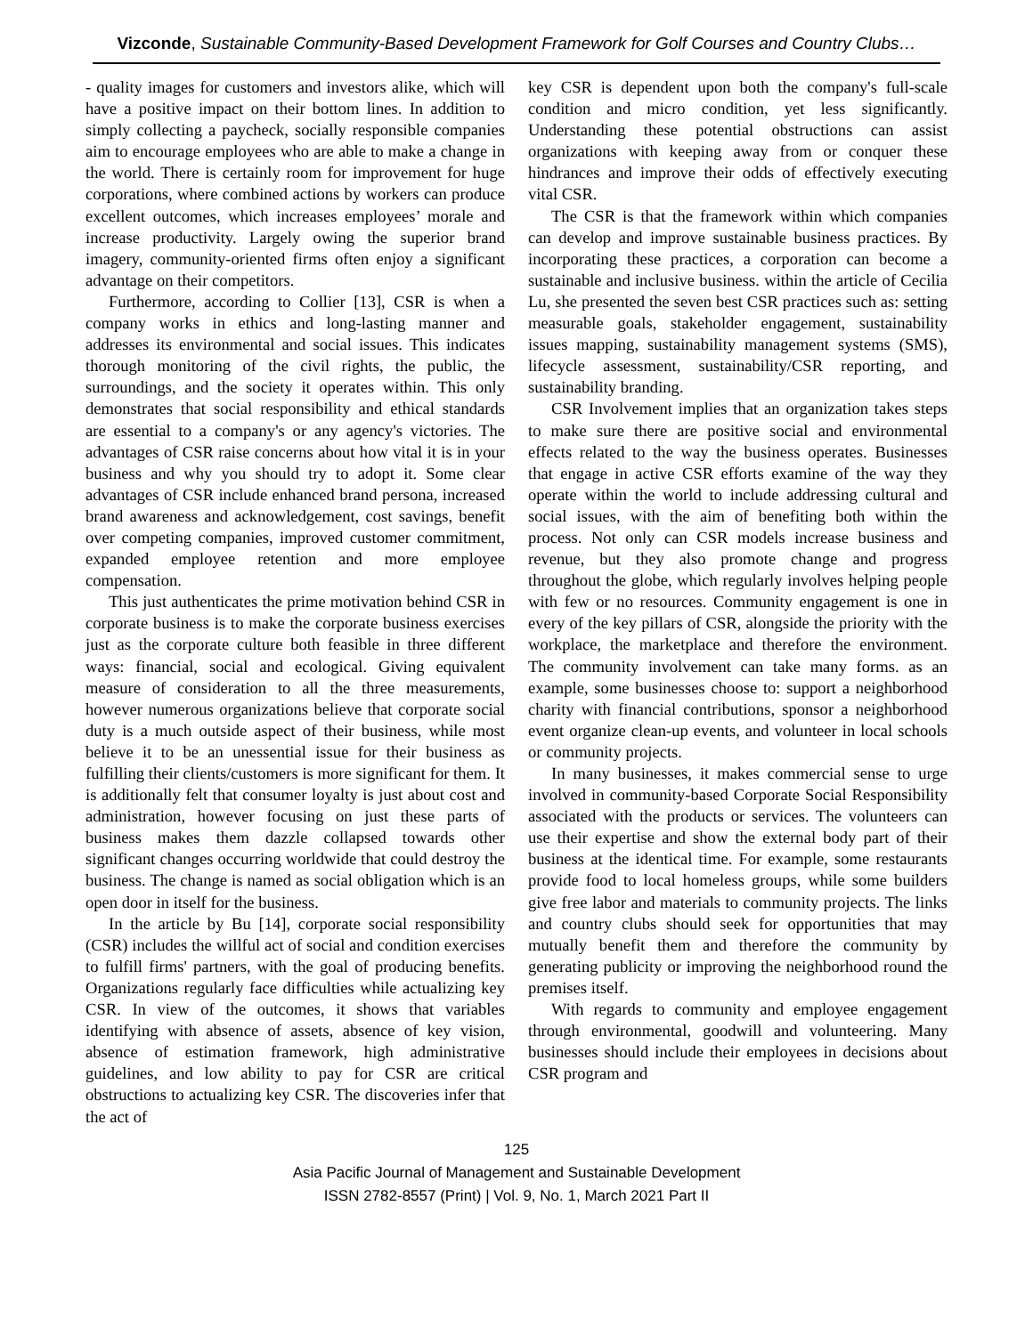Vizconde, Sustainable Community-Based Development Framework for Golf Courses and Country Clubs…
- quality images for customers and investors alike, which will have a positive impact on their bottom lines. In addition to simply collecting a paycheck, socially responsible companies aim to encourage employees who are able to make a change in the world. There is certainly room for improvement for huge corporations, where combined actions by workers can produce excellent outcomes, which increases employees’ morale and increase productivity. Largely owing the superior brand imagery, community-oriented firms often enjoy a significant advantage on their competitors.
Furthermore, according to Collier [13], CSR is when a company works in ethics and long-lasting manner and addresses its environmental and social issues. This indicates thorough monitoring of the civil rights, the public, the surroundings, and the society it operates within. This only demonstrates that social responsibility and ethical standards are essential to a company's or any agency's victories. The advantages of CSR raise concerns about how vital it is in your business and why you should try to adopt it. Some clear advantages of CSR include enhanced brand persona, increased brand awareness and acknowledgement, cost savings, benefit over competing companies, improved customer commitment, expanded employee retention and more employee compensation.
This just authenticates the prime motivation behind CSR in corporate business is to make the corporate business exercises just as the corporate culture both feasible in three different ways: financial, social and ecological. Giving equivalent measure of consideration to all the three measurements, however numerous organizations believe that corporate social duty is a much outside aspect of their business, while most believe it to be an unessential issue for their business as fulfilling their clients/customers is more significant for them. It is additionally felt that consumer loyalty is just about cost and administration, however focusing on just these parts of business makes them dazzle collapsed towards other significant changes occurring worldwide that could destroy the business. The change is named as social obligation which is an open door in itself for the business.
In the article by Bu [14], corporate social responsibility (CSR) includes the willful act of social and condition exercises to fulfill firms' partners, with the goal of producing benefits. Organizations regularly face difficulties while actualizing key CSR. In view of the outcomes, it shows that variables identifying with absence of assets, absence of key vision, absence of estimation framework, high administrative guidelines, and low ability to pay for CSR are critical obstructions to actualizing key CSR. The discoveries infer that the act of
key CSR is dependent upon both the company's full-scale condition and micro condition, yet less significantly. Understanding these potential obstructions can assist organizations with keeping away from or conquer these hindrances and improve their odds of effectively executing vital CSR.
The CSR is that the framework within which companies can develop and improve sustainable business practices. By incorporating these practices, a corporation can become a sustainable and inclusive business. within the article of Cecilia Lu, she presented the seven best CSR practices such as: setting measurable goals, stakeholder engagement, sustainability issues mapping, sustainability management systems (SMS), lifecycle assessment, sustainability/CSR reporting, and sustainability branding.
CSR Involvement implies that an organization takes steps to make sure there are positive social and environmental effects related to the way the business operates. Businesses that engage in active CSR efforts examine of the way they operate within the world to include addressing cultural and social issues, with the aim of benefiting both within the process. Not only can CSR models increase business and revenue, but they also promote change and progress throughout the globe, which regularly involves helping people with few or no resources. Community engagement is one in every of the key pillars of CSR, alongside the priority with the workplace, the marketplace and therefore the environment. The community involvement can take many forms. as an example, some businesses choose to: support a neighborhood charity with financial contributions, sponsor a neighborhood event organize clean-up events, and volunteer in local schools or community projects.
In many businesses, it makes commercial sense to urge involved in community-based Corporate Social Responsibility associated with the products or services. The volunteers can use their expertise and show the external body part of their business at the identical time. For example, some restaurants provide food to local homeless groups, while some builders give free labor and materials to community projects. The links and country clubs should seek for opportunities that may mutually benefit them and therefore the community by generating publicity or improving the neighborhood round the premises itself.
With regards to community and employee engagement through environmental, goodwill and volunteering. Many businesses should include their employees in decisions about CSR program and
125
Asia Pacific Journal of Management and Sustainable Development
ISSN 2782-8557 (Print) | Vol. 9, No. 1, March 2021 Part II